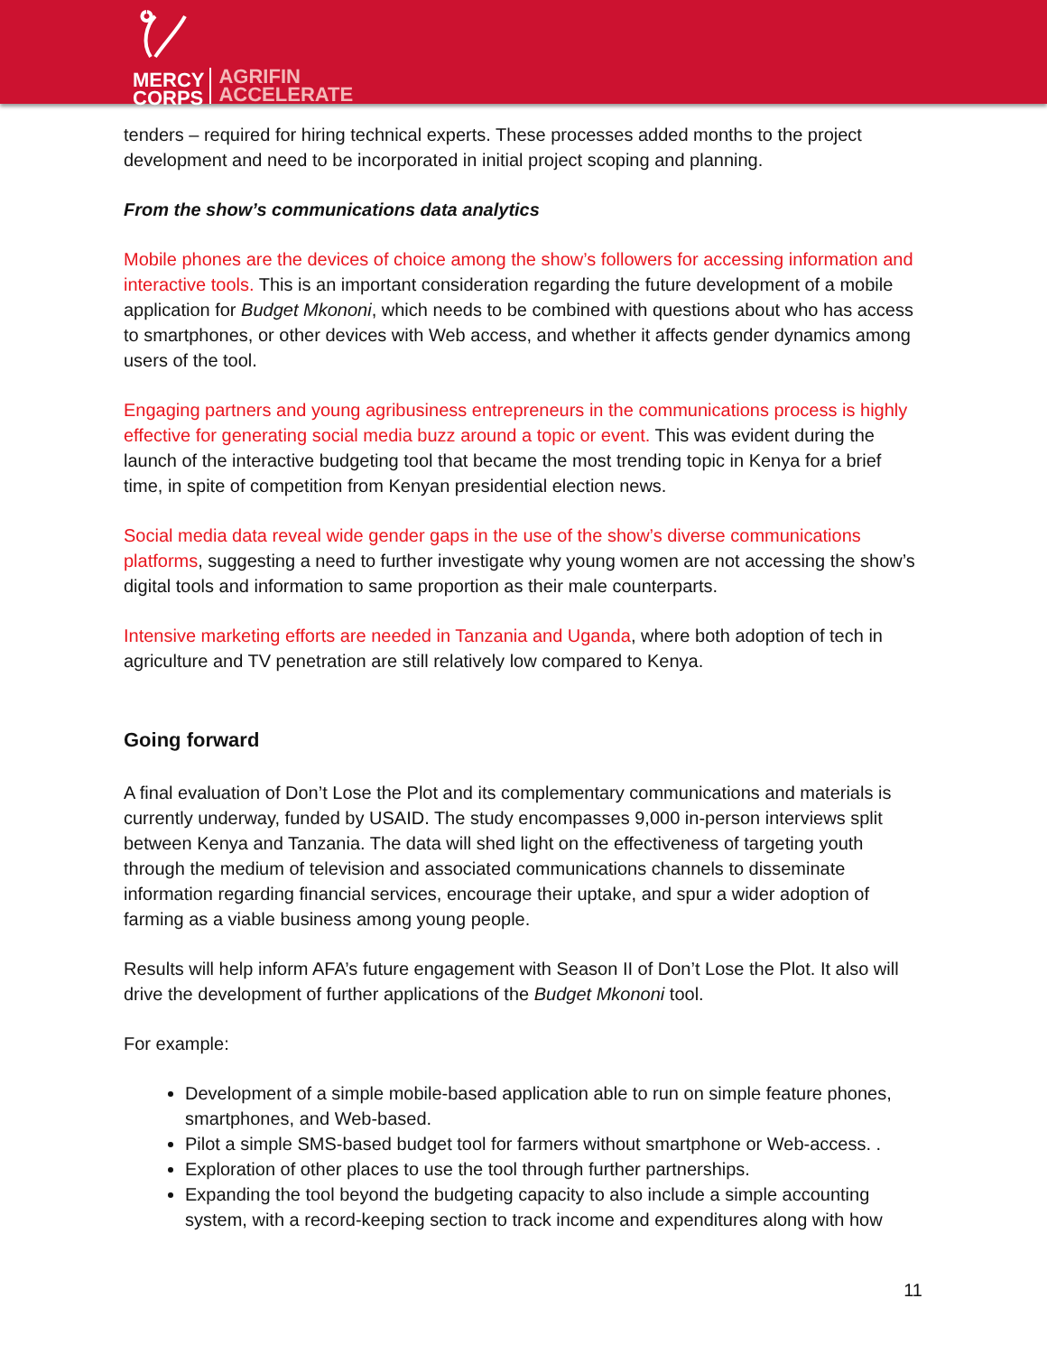MERCY
CORPS AGRIFIN
ACCELERATE
tenders – required for hiring technical experts. These processes added months to the project development and need to be incorporated in initial project scoping and planning.
From the show’s communications data analytics
Mobile phones are the devices of choice among the show’s followers for accessing information and interactive tools. This is an important consideration regarding the future development of a mobile application for Budget Mkononi, which needs to be combined with questions about who has access to smartphones, or other devices with Web access, and whether it affects gender dynamics among users of the tool.
Engaging partners and young agribusiness entrepreneurs in the communications process is highly effective for generating social media buzz around a topic or event. This was evident during the launch of the interactive budgeting tool that became the most trending topic in Kenya for a brief time, in spite of competition from Kenyan presidential election news.
Social media data reveal wide gender gaps in the use of the show’s diverse communications platforms, suggesting a need to further investigate why young women are not accessing the show’s digital tools and information to same proportion as their male counterparts.
Intensive marketing efforts are needed in Tanzania and Uganda, where both adoption of tech in agriculture and TV penetration are still relatively low compared to Kenya.
Going forward
A final evaluation of Don’t Lose the Plot and its complementary communications and materials is currently underway, funded by USAID. The study encompasses 9,000 in-person interviews split between Kenya and Tanzania. The data will shed light on the effectiveness of targeting youth through the medium of television and associated communications channels to disseminate information regarding financial services, encourage their uptake, and spur a wider adoption of farming as a viable business among young people.
Results will help inform AFA’s future engagement with Season II of Don’t Lose the Plot. It also will drive the development of further applications of the Budget Mkononi tool.
For example:
Development of a simple mobile-based application able to run on simple feature phones, smartphones, and Web-based.
Pilot a simple SMS-based budget tool for farmers without smartphone or Web-access. .
Exploration of other places to use the tool through further partnerships.
Expanding the tool beyond the budgeting capacity to also include a simple accounting system, with a record-keeping section to track income and expenditures along with how
11